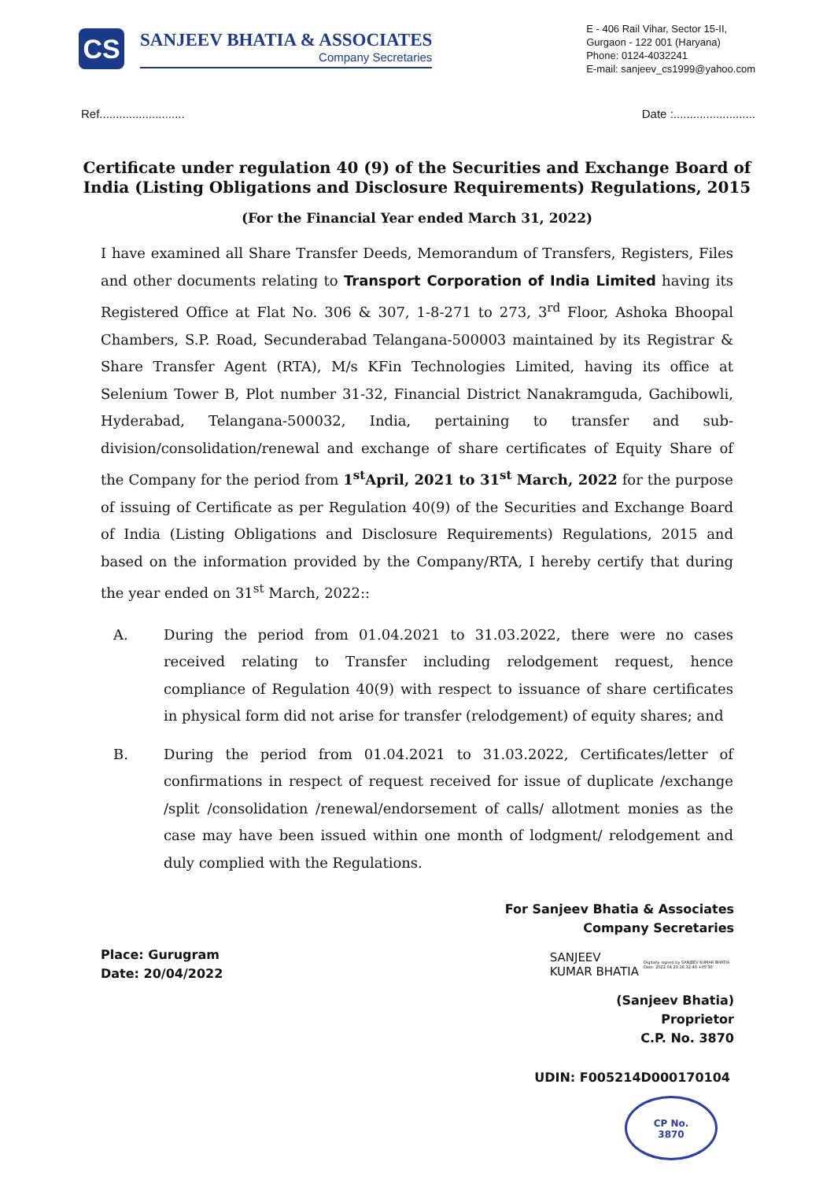CS
SANJEEV BHATIA & ASSOCIATES
Company Secretaries
E - 406 Rail Vihar, Sector 15-II,
Gurgaon - 122 001 (Haryana)
Phone: 0124-4032241
E-mail: sanjeev_cs1999@yahoo.com
Ref.......................... Date :.........................
Certificate under regulation 40 (9) of the Securities and Exchange Board of India (Listing Obligations and Disclosure Requirements) Regulations, 2015
(For the Financial Year ended March 31, 2022)
I have examined all Share Transfer Deeds, Memorandum of Transfers, Registers, Files and other documents relating to Transport Corporation of India Limited having its Registered Office at Flat No. 306 & 307, 1-8-271 to 273, 3<sup>rd</sup> Floor, Ashoka Bhoopal Chambers, S.P. Road, Secunderabad Telangana-500003 maintained by its Registrar & Share Transfer Agent (RTA), M/s KFin Technologies Limited, having its office at Selenium Tower B, Plot number 31-32, Financial District Nanakramguda, Gachibowli, Hyderabad, Telangana-500032, India, pertaining to transfer and sub-division/consolidation/renewal and exchange of share certificates of Equity Share of the Company for the period from 1<sup>st</sup>April, 2021 to 31<sup>st</sup> March, 2022 for the purpose of issuing of Certificate as per Regulation 40(9) of the Securities and Exchange Board of India (Listing Obligations and Disclosure Requirements) Regulations, 2015 and based on the information provided by the Company/RTA, I hereby certify that during the year ended on 31<sup>st</sup> March, 2022::
A. During the period from 01.04.2021 to 31.03.2022, there were no cases received relating to Transfer including relodgement request, hence compliance of Regulation 40(9) with respect to issuance of share certificates in physical form did not arise for transfer (relodgement) of equity shares; and
B. During the period from 01.04.2021 to 31.03.2022, Certificates/letter of confirmations in respect of request received for issue of duplicate /exchange /split /consolidation /renewal/endorsement of calls/ allotment monies as the case may have been issued within one month of lodgment/ relodgement and duly complied with the Regulations.
For Sanjeev Bhatia & Associates
Company Secretaries
Place: Gurugram
Date: 20/04/2022
SANJEEV
KUMAR BHATIA Digitally signed by SANJEEV KUMAR BHATIA Date: 2022.04.20 16:32:40 +05'30'
(Sanjeev Bhatia)
Proprietor
C.P. No. 3870
UDIN: F005214D000170104
CP No.
3870